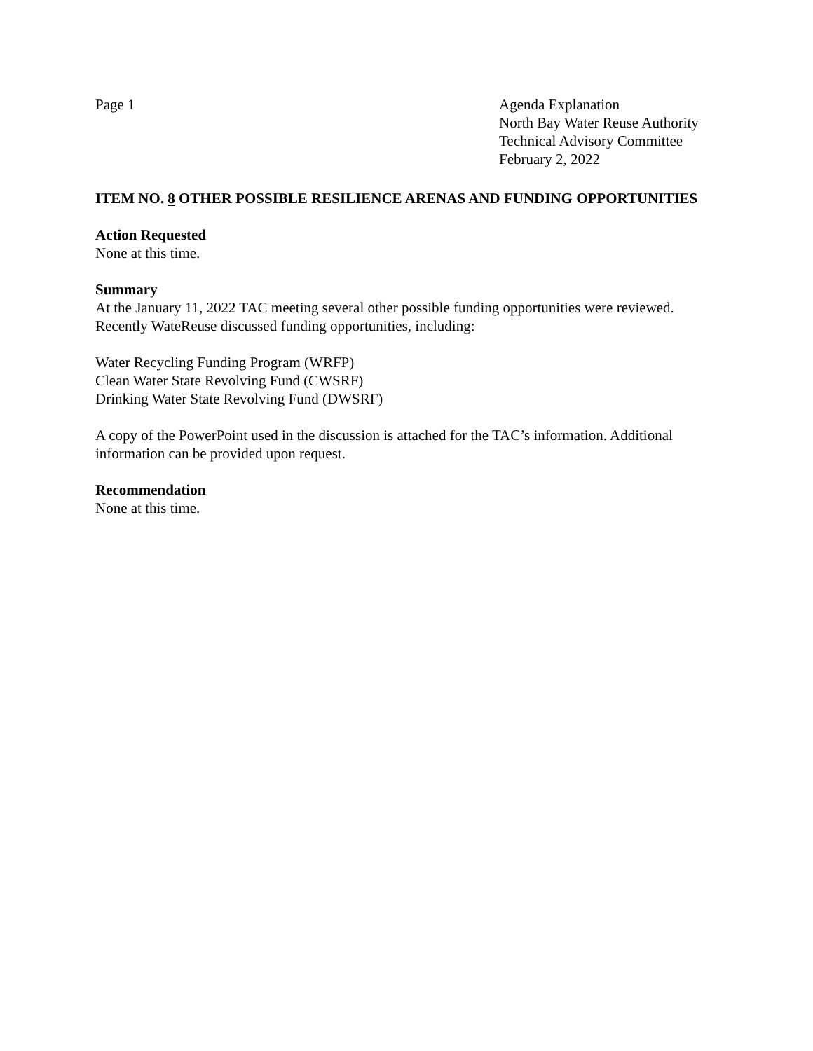Page 1 Agenda Explanation
North Bay Water Reuse Authority
Technical Advisory Committee
February 2, 2022
ITEM NO. 8 OTHER POSSIBLE RESILIENCE ARENAS AND FUNDING OPPORTUNITIES
Action Requested
None at this time.
Summary
At the January 11, 2022 TAC meeting several other possible funding opportunities were reviewed. Recently WateReuse discussed funding opportunities, including:
Water Recycling Funding Program (WRFP)
Clean Water State Revolving Fund (CWSRF)
Drinking Water State Revolving Fund (DWSRF)
A copy of the PowerPoint used in the discussion is attached for the TAC’s information. Additional information can be provided upon request.
Recommendation
None at this time.